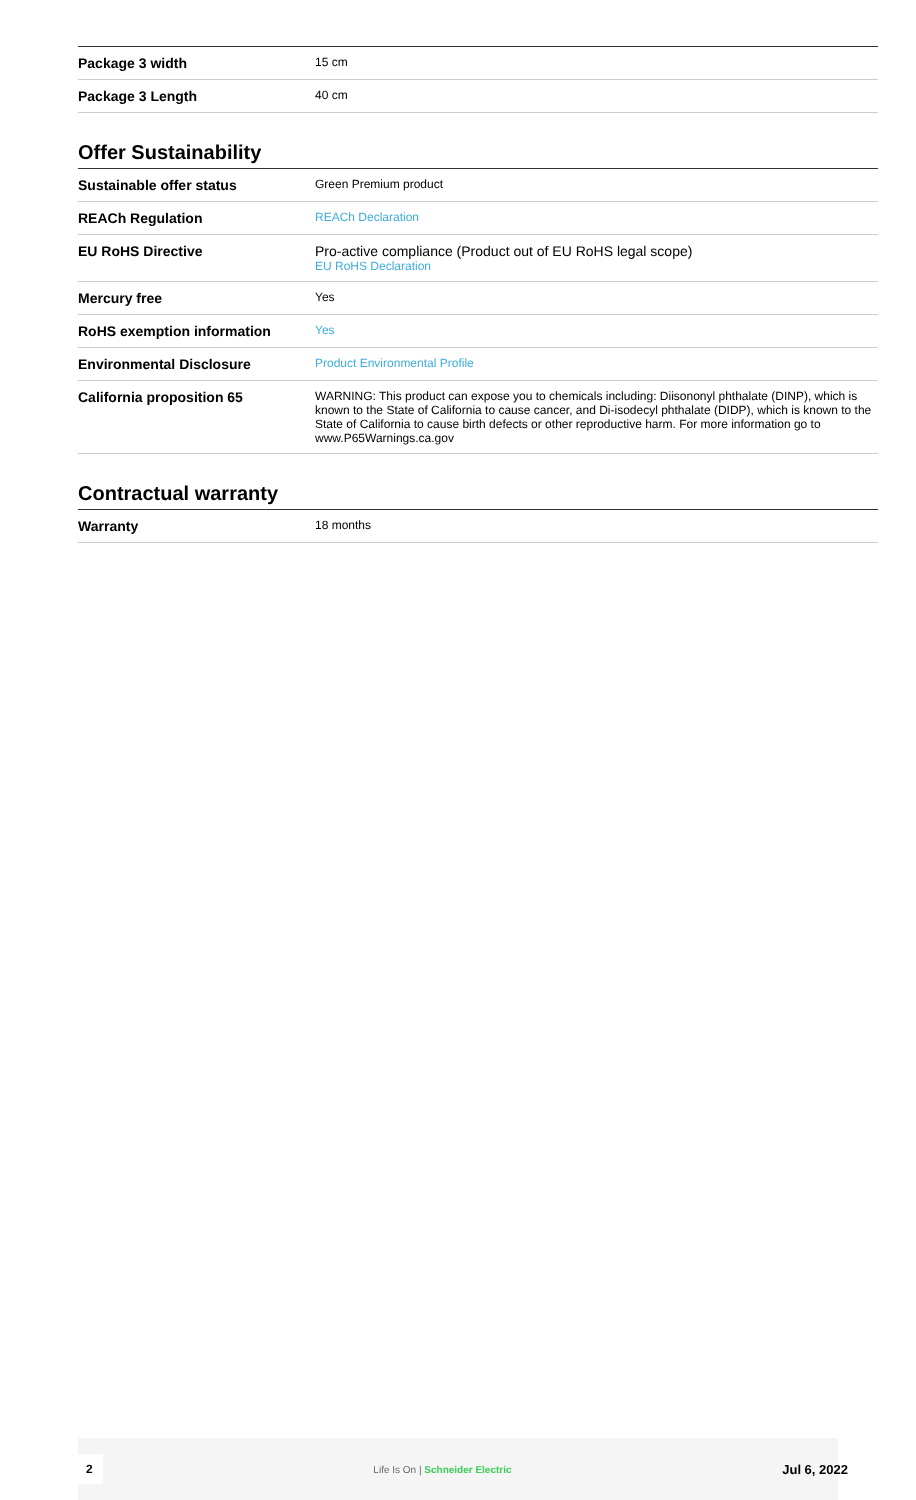| Package 3 width | 15 cm |
| Package 3 Length | 40 cm |
Offer Sustainability
| Sustainable offer status | Green Premium product |
| REACh Regulation | REACh Declaration |
| EU RoHS Directive | Pro-active compliance (Product out of EU RoHS legal scope) EU RoHS Declaration |
| Mercury free | Yes |
| RoHS exemption information | Yes |
| Environmental Disclosure | Product Environmental Profile |
| California proposition 65 | WARNING: This product can expose you to chemicals including: Diisononyl phthalate (DINP), which is known to the State of California to cause cancer, and Di-isodecyl phthalate (DIDP), which is known to the State of California to cause birth defects or other reproductive harm. For more information go to www.P65Warnings.ca.gov |
Contractual warranty
| Warranty | 18 months |
2 Life Is On | Schneider Electric Jul 6, 2022